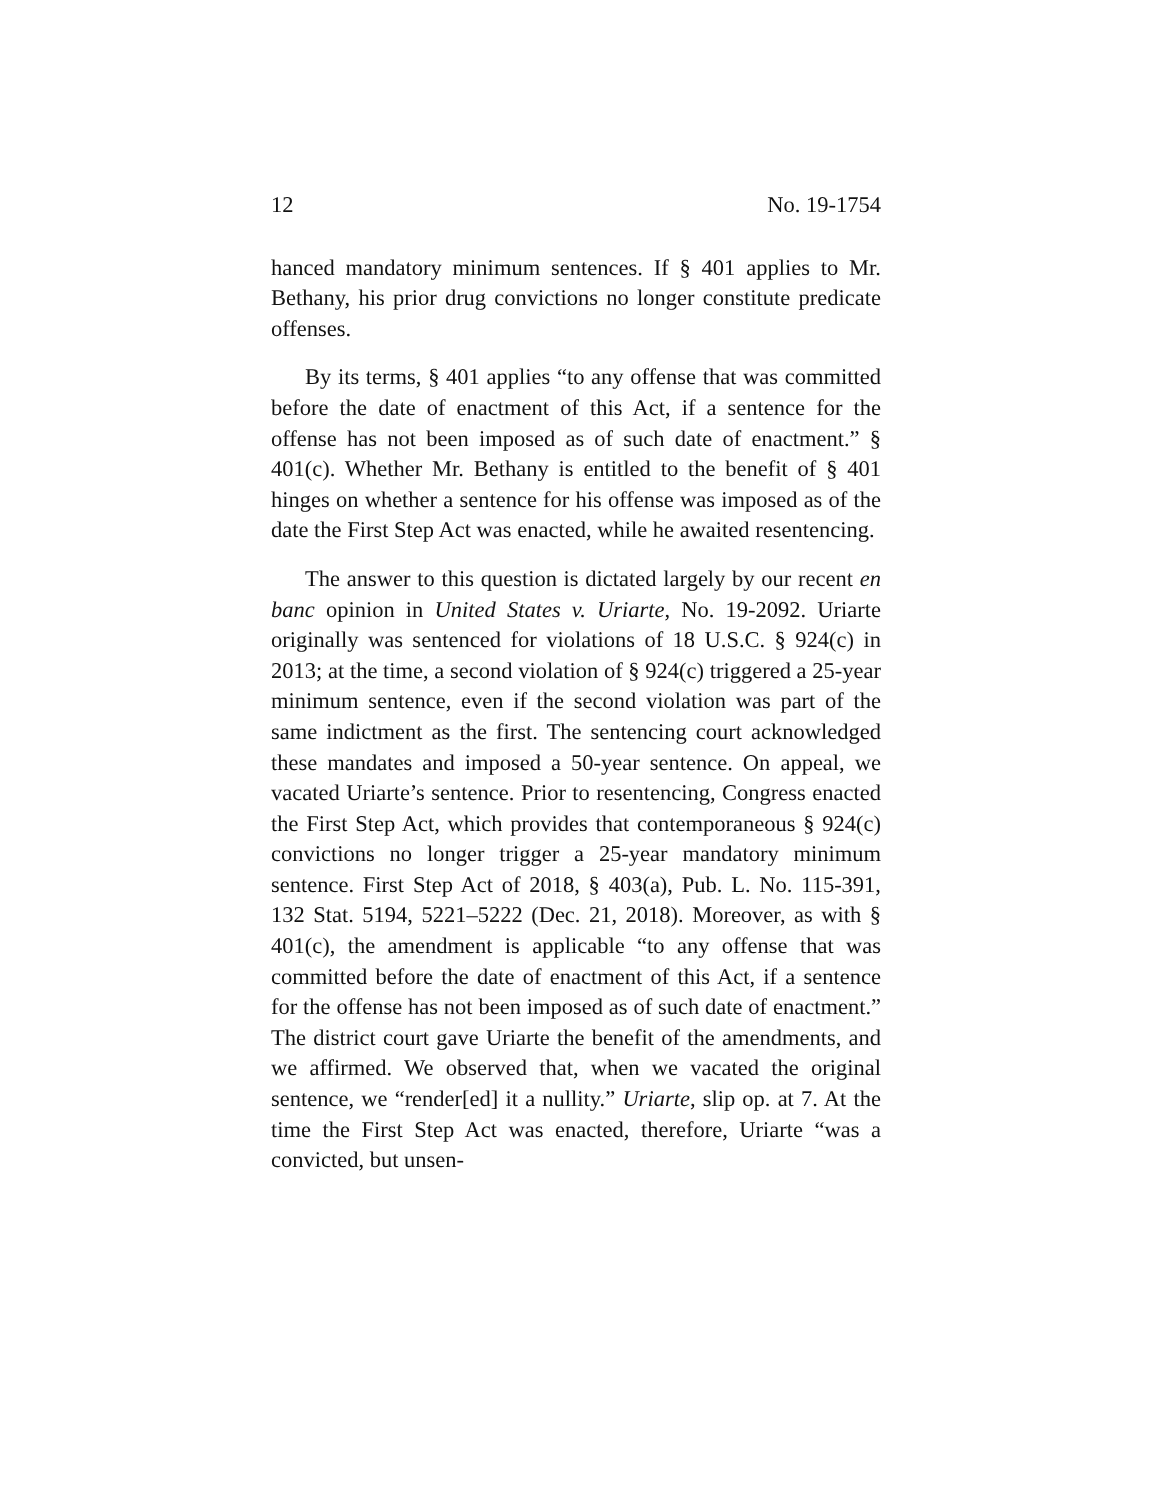12 No. 19-1754
hanced mandatory minimum sentences. If § 401 applies to Mr. Bethany, his prior drug convictions no longer constitute predicate offenses.
By its terms, § 401 applies “to any offense that was committed before the date of enactment of this Act, if a sentence for the offense has not been imposed as of such date of enactment.” § 401(c). Whether Mr. Bethany is entitled to the benefit of § 401 hinges on whether a sentence for his offense was imposed as of the date the First Step Act was enacted, while he awaited resentencing.
The answer to this question is dictated largely by our recent en banc opinion in United States v. Uriarte, No. 19-2092. Uriarte originally was sentenced for violations of 18 U.S.C. § 924(c) in 2013; at the time, a second violation of § 924(c) triggered a 25-year minimum sentence, even if the second violation was part of the same indictment as the first. The sentencing court acknowledged these mandates and imposed a 50-year sentence. On appeal, we vacated Uriarte’s sentence. Prior to resentencing, Congress enacted the First Step Act, which provides that contemporaneous § 924(c) convictions no longer trigger a 25-year mandatory minimum sentence. First Step Act of 2018, § 403(a), Pub. L. No. 115-391, 132 Stat. 5194, 5221–5222 (Dec. 21, 2018). Moreover, as with § 401(c), the amendment is applicable “to any offense that was committed before the date of enactment of this Act, if a sentence for the offense has not been imposed as of such date of enactment.” The district court gave Uriarte the benefit of the amendments, and we affirmed. We observed that, when we vacated the original sentence, we “render[ed] it a nullity.” Uriarte, slip op. at 7. At the time the First Step Act was enacted, therefore, Uriarte “was a convicted, but unsen-